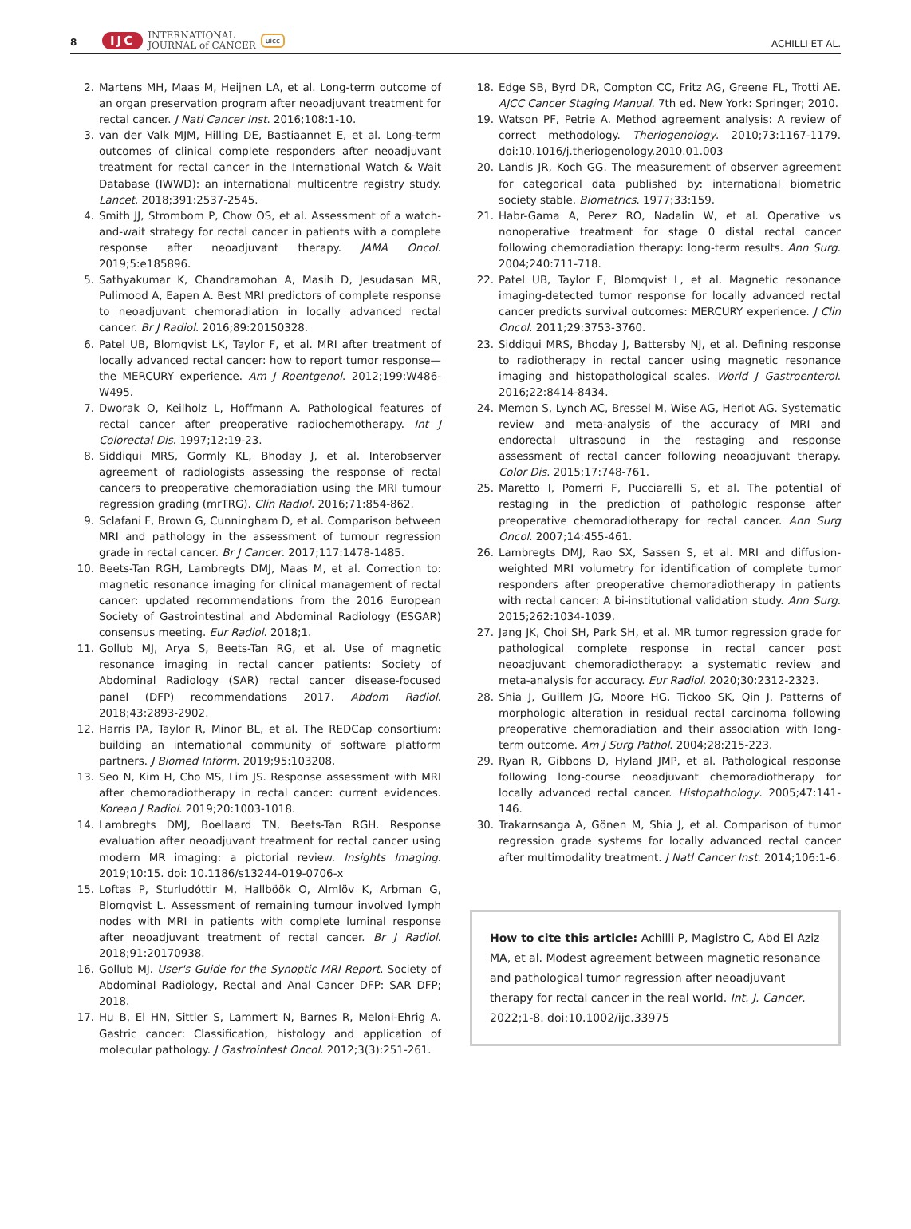8 IJC INTERNATIONAL
JOURNAL of CANCER uicc ACHILLI ET AL.
2. Martens MH, Maas M, Heijnen LA, et al. Long-term outcome of an organ preservation program after neoadjuvant treatment for rectal cancer. J Natl Cancer Inst. 2016;108:1-10.
3. van der Valk MJM, Hilling DE, Bastiaannet E, et al. Long-term outcomes of clinical complete responders after neoadjuvant treatment for rectal cancer in the International Watch & Wait Database (IWWD): an international multicentre registry study. Lancet. 2018;391:2537-2545.
4. Smith JJ, Strombom P, Chow OS, et al. Assessment of a watch-and-wait strategy for rectal cancer in patients with a complete response after neoadjuvant therapy. JAMA Oncol. 2019;5:e185896.
5. Sathyakumar K, Chandramohan A, Masih D, Jesudasan MR, Pulimood A, Eapen A. Best MRI predictors of complete response to neoadjuvant chemoradiation in locally advanced rectal cancer. Br J Radiol. 2016;89:20150328.
6. Patel UB, Blomqvist LK, Taylor F, et al. MRI after treatment of locally advanced rectal cancer: how to report tumor response—the MERCURY experience. Am J Roentgenol. 2012;199:W486-W495.
7. Dworak O, Keilholz L, Hoffmann A. Pathological features of rectal cancer after preoperative radiochemotherapy. Int J Colorectal Dis. 1997;12:19-23.
8. Siddiqui MRS, Gormly KL, Bhoday J, et al. Interobserver agreement of radiologists assessing the response of rectal cancers to preoperative chemoradiation using the MRI tumour regression grading (mrTRG). Clin Radiol. 2016;71:854-862.
9. Sclafani F, Brown G, Cunningham D, et al. Comparison between MRI and pathology in the assessment of tumour regression grade in rectal cancer. Br J Cancer. 2017;117:1478-1485.
10. Beets-Tan RGH, Lambregts DMJ, Maas M, et al. Correction to: magnetic resonance imaging for clinical management of rectal cancer: updated recommendations from the 2016 European Society of Gastrointestinal and Abdominal Radiology (ESGAR) consensus meeting. Eur Radiol. 2018;1.
11. Gollub MJ, Arya S, Beets-Tan RG, et al. Use of magnetic resonance imaging in rectal cancer patients: Society of Abdominal Radiology (SAR) rectal cancer disease-focused panel (DFP) recommendations 2017. Abdom Radiol. 2018;43:2893-2902.
12. Harris PA, Taylor R, Minor BL, et al. The REDCap consortium: building an international community of software platform partners. J Biomed Inform. 2019;95:103208.
13. Seo N, Kim H, Cho MS, Lim JS. Response assessment with MRI after chemoradiotherapy in rectal cancer: current evidences. Korean J Radiol. 2019;20:1003-1018.
14. Lambregts DMJ, Boellaard TN, Beets-Tan RGH. Response evaluation after neoadjuvant treatment for rectal cancer using modern MR imaging: a pictorial review. Insights Imaging. 2019;10:15. doi: 10.1186/s13244-019-0706-x
15. Loftas P, Sturludóttir M, Hallböök O, Almlöv K, Arbman G, Blomqvist L. Assessment of remaining tumour involved lymph nodes with MRI in patients with complete luminal response after neoadjuvant treatment of rectal cancer. Br J Radiol. 2018;91:20170938.
16. Gollub MJ. User's Guide for the Synoptic MRI Report. Society of Abdominal Radiology, Rectal and Anal Cancer DFP: SAR DFP; 2018.
17. Hu B, El HN, Sittler S, Lammert N, Barnes R, Meloni-Ehrig A. Gastric cancer: Classification, histology and application of molecular pathology. J Gastrointest Oncol. 2012;3(3):251-261.
18. Edge SB, Byrd DR, Compton CC, Fritz AG, Greene FL, Trotti AE. AJCC Cancer Staging Manual. 7th ed. New York: Springer; 2010.
19. Watson PF, Petrie A. Method agreement analysis: A review of correct methodology. Theriogenology. 2010;73:1167-1179. doi:10.1016/j.theriogenology.2010.01.003
20. Landis JR, Koch GG. The measurement of observer agreement for categorical data published by: international biometric society stable. Biometrics. 1977;33:159.
21. Habr-Gama A, Perez RO, Nadalin W, et al. Operative vs nonoperative treatment for stage 0 distal rectal cancer following chemoradiation therapy: long-term results. Ann Surg. 2004;240:711-718.
22. Patel UB, Taylor F, Blomqvist L, et al. Magnetic resonance imaging-detected tumor response for locally advanced rectal cancer predicts survival outcomes: MERCURY experience. J Clin Oncol. 2011;29:3753-3760.
23. Siddiqui MRS, Bhoday J, Battersby NJ, et al. Defining response to radiotherapy in rectal cancer using magnetic resonance imaging and histopathological scales. World J Gastroenterol. 2016;22:8414-8434.
24. Memon S, Lynch AC, Bressel M, Wise AG, Heriot AG. Systematic review and meta-analysis of the accuracy of MRI and endorectal ultrasound in the restaging and response assessment of rectal cancer following neoadjuvant therapy. Color Dis. 2015;17:748-761.
25. Maretto I, Pomerri F, Pucciarelli S, et al. The potential of restaging in the prediction of pathologic response after preoperative chemoradiotherapy for rectal cancer. Ann Surg Oncol. 2007;14:455-461.
26. Lambregts DMJ, Rao SX, Sassen S, et al. MRI and diffusion-weighted MRI volumetry for identification of complete tumor responders after preoperative chemoradiotherapy in patients with rectal cancer: A bi-institutional validation study. Ann Surg. 2015;262:1034-1039.
27. Jang JK, Choi SH, Park SH, et al. MR tumor regression grade for pathological complete response in rectal cancer post neoadjuvant chemoradiotherapy: a systematic review and meta-analysis for accuracy. Eur Radiol. 2020;30:2312-2323.
28. Shia J, Guillem JG, Moore HG, Tickoo SK, Qin J. Patterns of morphologic alteration in residual rectal carcinoma following preoperative chemoradiation and their association with long-term outcome. Am J Surg Pathol. 2004;28:215-223.
29. Ryan R, Gibbons D, Hyland JMP, et al. Pathological response following long-course neoadjuvant chemoradiotherapy for locally advanced rectal cancer. Histopathology. 2005;47:141-146.
30. Trakarnsanga A, Gönen M, Shia J, et al. Comparison of tumor regression grade systems for locally advanced rectal cancer after multimodality treatment. J Natl Cancer Inst. 2014;106:1-6.
How to cite this article: Achilli P, Magistro C, Abd El Aziz MA, et al. Modest agreement between magnetic resonance and pathological tumor regression after neoadjuvant therapy for rectal cancer in the real world. Int. J. Cancer. 2022;1-8. doi:10.1002/ijc.33975